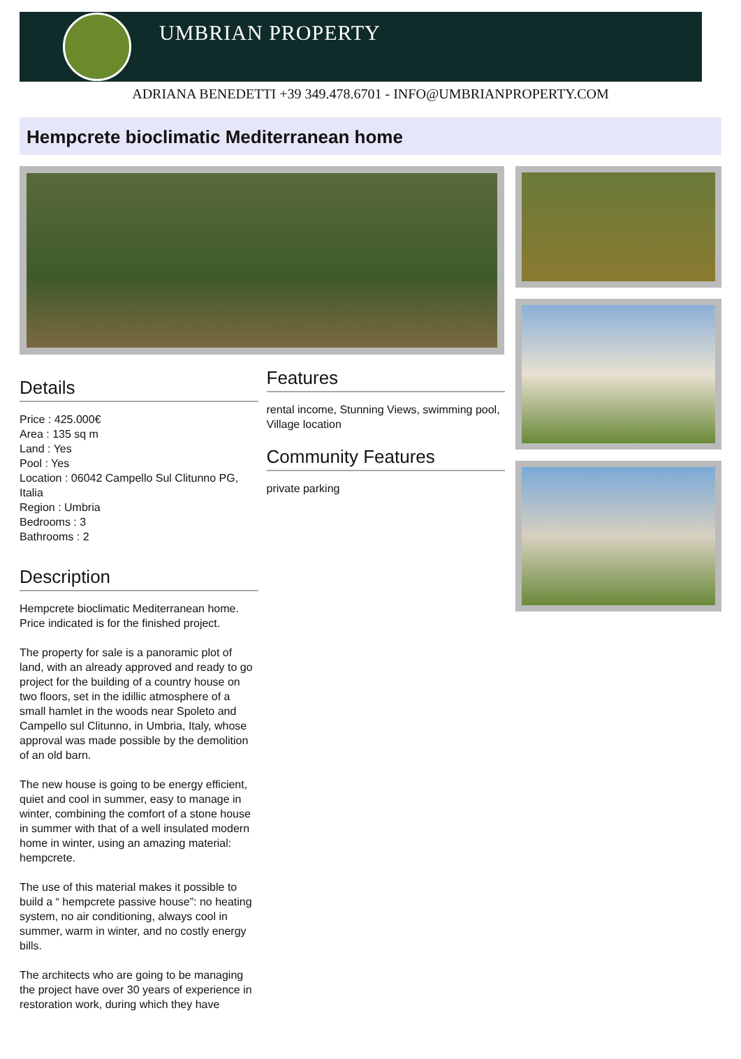UMBRIAN PROPERTY
ADRIANA BENEDETTI +39 349.478.6701 - INFO@UMBRIANPROPERTY.COM
Hempcrete bioclimatic Mediterranean home
Details
Price : 425.000€
Area : 135 sq m
Land : Yes
Pool : Yes
Location : 06042 Campello Sul Clitunno PG, Italia
Region : Umbria
Bedrooms : 3
Bathrooms : 2
Description
Hempcrete bioclimatic Mediterranean home. Price indicated is for the finished project.
The property for sale is a panoramic plot of land, with an already approved and ready to go project for the building of a country house on two floors, set in the idillic atmosphere of a small hamlet in the woods near Spoleto and Campello sul Clitunno, in Umbria, Italy, whose approval was made possible by the demolition of an old barn.
The new house is going to be energy efficient, quiet and cool in summer, easy to manage in winter, combining the comfort of a stone house in summer with that of a well insulated modern home in winter, using an amazing material: hempcrete.
The use of this material makes it possible to build a “ hempcrete passive house”: no heating system, no air conditioning, always cool in summer, warm in winter, and no costly energy bills.
The architects who are going to be managing the project have over 30 years of experience in restoration work, during which they have
Features
rental income, Stunning Views, swimming pool, Village location
Community Features
private parking